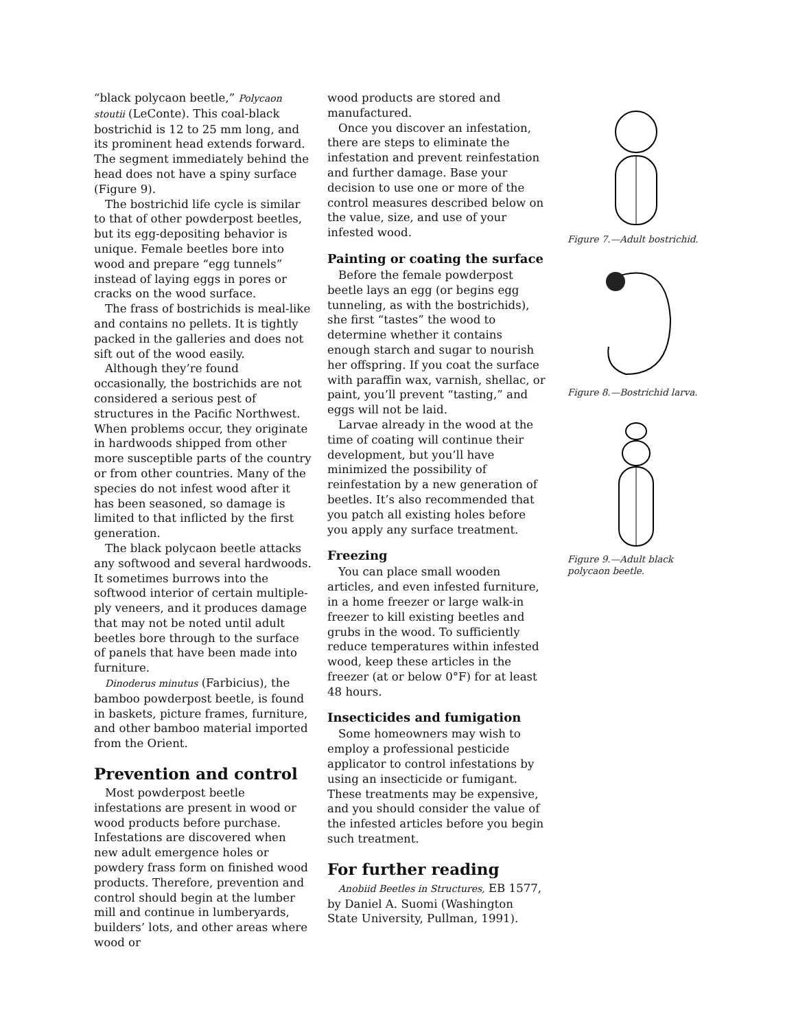“black polycaon beetle,” Polycaon stoutii (LeConte). This coal-black bostrichid is 12 to 25 mm long, and its prominent head extends forward. The segment immediately behind the head does not have a spiny surface (Figure 9).
The bostrichid life cycle is similar to that of other powderpost beetles, but its egg-depositing behavior is unique. Female beetles bore into wood and prepare “egg tunnels” instead of laying eggs in pores or cracks on the wood surface.
The frass of bostrichids is meal-like and contains no pellets. It is tightly packed in the galleries and does not sift out of the wood easily.
Although they’re found occasionally, the bostrichids are not considered a serious pest of structures in the Pacific Northwest. When problems occur, they originate in hardwoods shipped from other more susceptible parts of the country or from other countries. Many of the species do not infest wood after it has been seasoned, so damage is limited to that inflicted by the first generation.
The black polycaon beetle attacks any softwood and several hardwoods. It sometimes burrows into the softwood interior of certain multiple-ply veneers, and it produces damage that may not be noted until adult beetles bore through to the surface of panels that have been made into furniture.
Dinoderus minutus (Farbicius), the bamboo powderpost beetle, is found in baskets, picture frames, furniture, and other bamboo material imported from the Orient.
Prevention and control
Most powderpost beetle infestations are present in wood or wood products before purchase. Infestations are discovered when new adult emergence holes or powdery frass form on finished wood products. Therefore, prevention and control should begin at the lumber mill and continue in lumberyards, builders’ lots, and other areas where wood or
wood products are stored and manufactured.
Once you discover an infestation, there are steps to eliminate the infestation and prevent reinfestation and further damage. Base your decision to use one or more of the control measures described below on the value, size, and use of your infested wood.
Painting or coating the surface
Before the female powderpost beetle lays an egg (or begins egg tunneling, as with the bostrichids), she first “tastes” the wood to determine whether it contains enough starch and sugar to nourish her offspring. If you coat the surface with paraffin wax, varnish, shellac, or paint, you’ll prevent “tasting,” and eggs will not be laid.
Larvae already in the wood at the time of coating will continue their development, but you’ll have minimized the possibility of reinfestation by a new generation of beetles. It’s also recommended that you patch all existing holes before you apply any surface treatment.
Freezing
You can place small wooden articles, and even infested furniture, in a home freezer or large walk-in freezer to kill existing beetles and grubs in the wood. To sufficiently reduce temperatures within infested wood, keep these articles in the freezer (at or below 0°F) for at least 48 hours.
Insecticides and fumigation
Some homeowners may wish to employ a professional pesticide applicator to control infestations by using an insecticide or fumigant. These treatments may be expensive, and you should consider the value of the infested articles before you begin such treatment.
For further reading
Anobiid Beetles in Structures, EB 1577, by Daniel A. Suomi (Washington State University, Pullman, 1991).
Figure 7.—Adult bostrichid.
Figure 8.—Bostrichid larva.
Figure 9.—Adult black polycaon beetle.